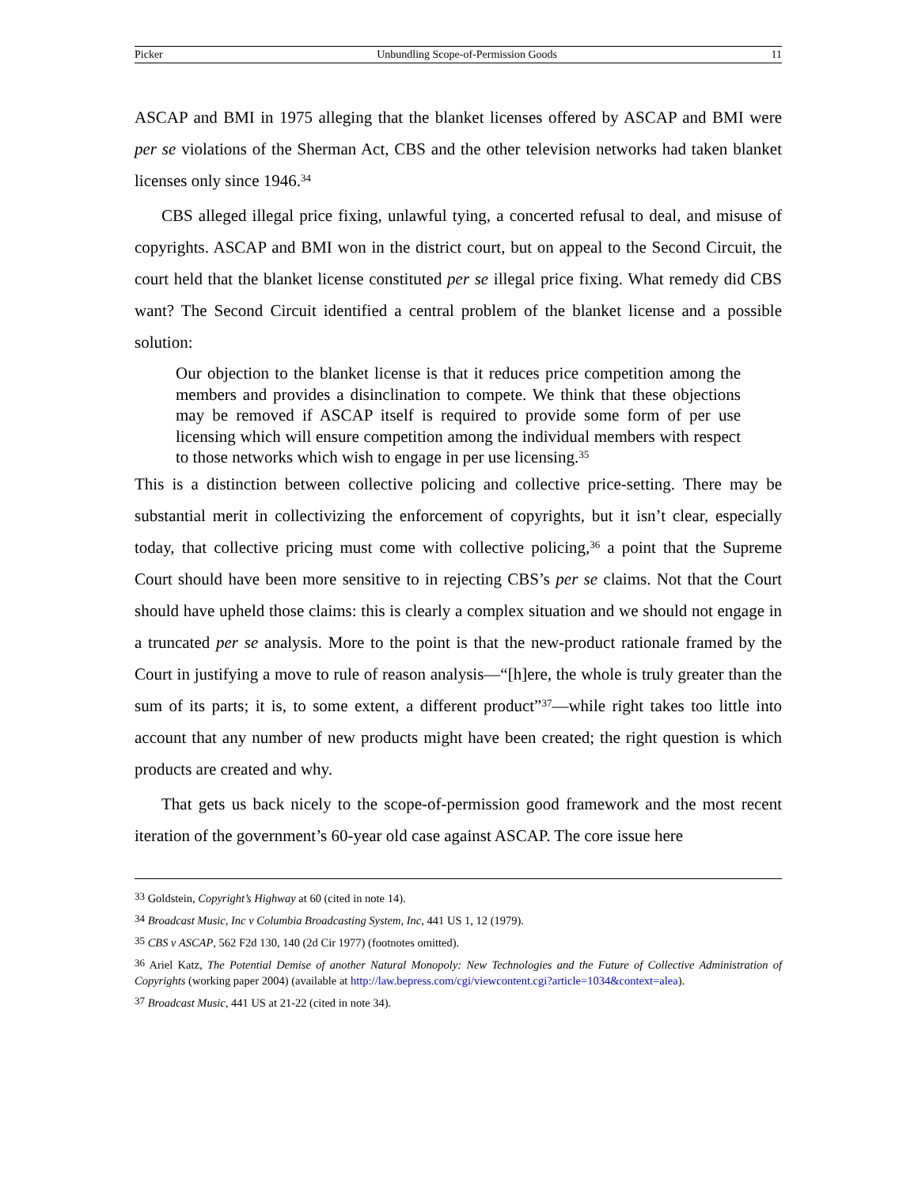Picker Unbundling Scope-of-Permission Goods 11
ASCAP and BMI in 1975 alleging that the blanket licenses offered by ASCAP and BMI were per se violations of the Sherman Act, CBS and the other television networks had taken blanket licenses only since 1946.<sup>34</sup>
CBS alleged illegal price fixing, unlawful tying, a concerted refusal to deal, and mis­use of copyrights. ASCAP and BMI won in the district court, but on appeal to the Second Circuit, the court held that the blanket license constituted per se illegal price fixing. What remedy did CBS want? The Second Circuit identified a central problem of the blanket license and a possible solution:
Our objection to the blanket license is that it reduces price competition among the members and provides a disinclination to compete. We think that these ob­jections may be removed if ASCAP itself is required to provide some form of per use licensing which will ensure competition among the individual mem­bers with respect to those networks which wish to engage in per use licens­ing.<sup>35</sup>
This is a distinction between collective policing and collective price-setting. There may be substantial merit in collectivizing the enforcement of copyrights, but it isn’t clear, es­pecially today, that collective pricing must come with collective policing,<sup>36</sup> a point that the Supreme Court should have been more sensitive to in rejecting CBS’s per se claims. Not that the Court should have upheld those claims: this is clearly a complex situation and we should not engage in a truncated per se analysis. More to the point is that the new-product rationale framed by the Court in justifying a move to rule of reason analy­sis—“[h]ere, the whole is truly greater than the sum of its parts; it is, to some extent, a different product”<sup>37</sup>—while right takes too little into account that any number of new products might have been created; the right question is which products are created and why.
That gets us back nicely to the scope-of-permission good framework and the most re­cent iteration of the government’s 60-year old case against ASCAP. The core issue here
<sup>33</sup> Goldstein, Copyright’s Highway at 60 (cited in note 14).
<sup>34</sup> Broadcast Music, Inc v Columbia Broadcasting System, Inc, 441 US 1, 12 (1979).
<sup>35</sup> CBS v ASCAP, 562 F2d 130, 140 (2d Cir 1977) (footnotes omitted).
<sup>36</sup> Ariel Katz, The Potential Demise of another Natural Monopoly: New Technologies and the Future of Collective Administration of Copyrights (working paper 2004) (available at http://law.bepress.com/cgi/viewcontent.cgi?article=1034&context=alea).
<sup>37</sup> Broadcast Music, 441 US at 21-22 (cited in note 34).